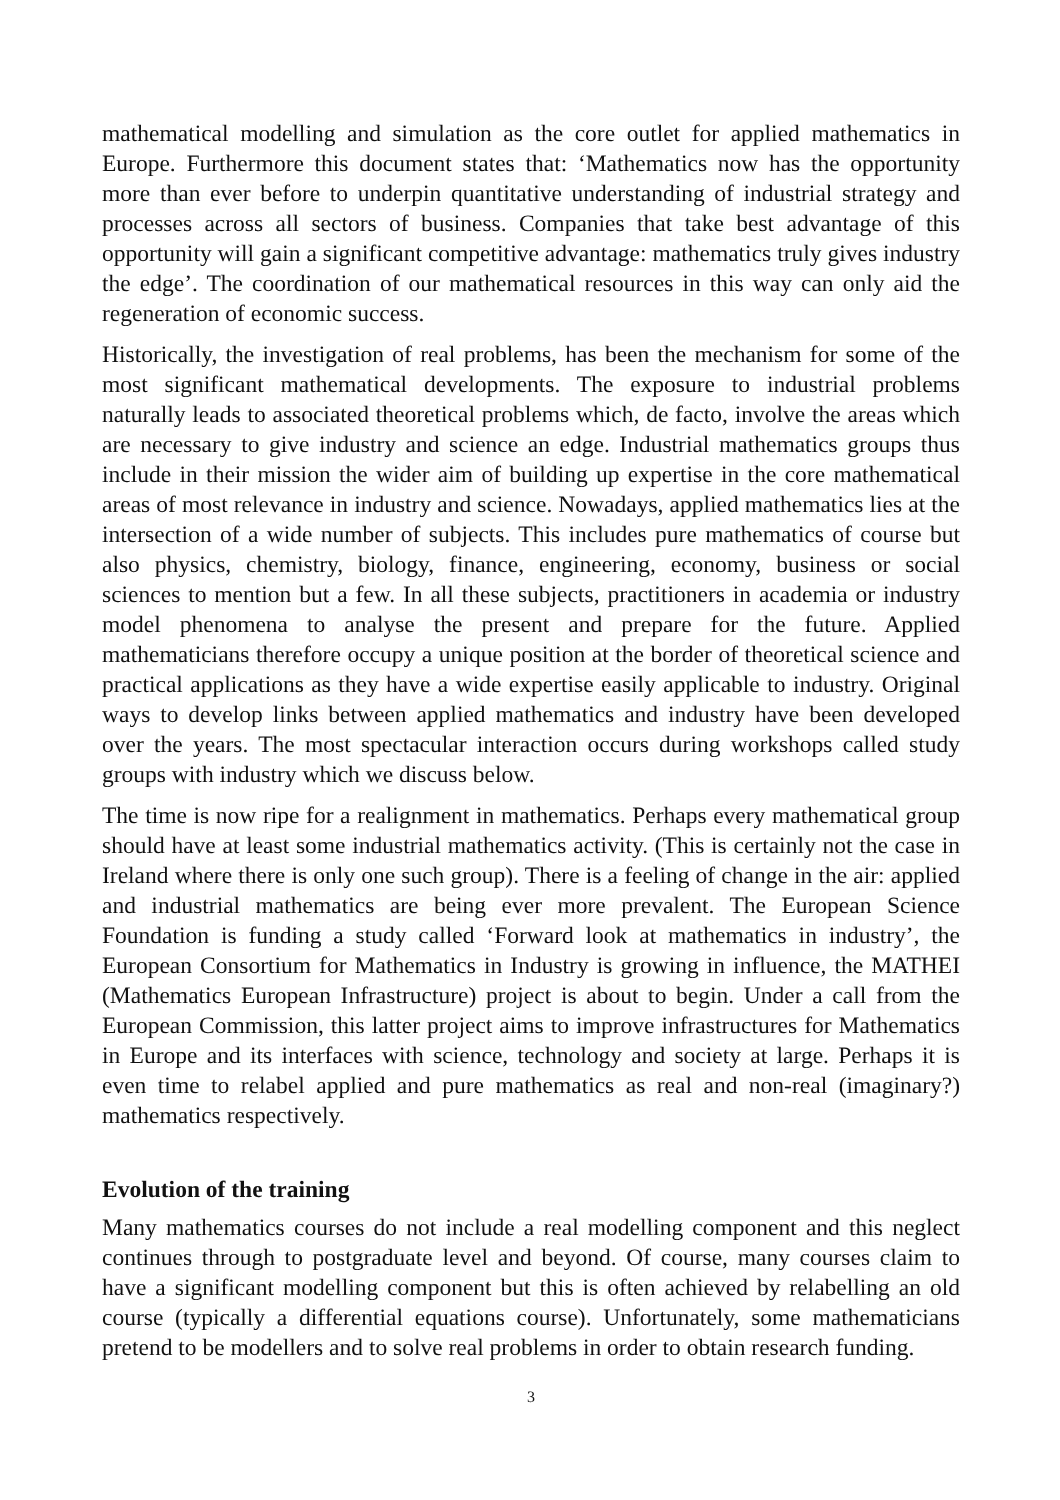mathematical modelling and simulation as the core outlet for applied mathematics in Europe. Furthermore this document states that: ‘Mathematics now has the opportunity more than ever before to underpin quantitative understanding of industrial strategy and processes across all sectors of business. Companies that take best advantage of this opportunity will gain a significant competitive advantage: mathematics truly gives industry the edge’. The coordination of our mathematical resources in this way can only aid the regeneration of economic success.
Historically, the investigation of real problems, has been the mechanism for some of the most significant mathematical developments. The exposure to industrial problems naturally leads to associated theoretical problems which, de facto, involve the areas which are necessary to give industry and science an edge. Industrial mathematics groups thus include in their mission the wider aim of building up expertise in the core mathematical areas of most relevance in industry and science. Nowadays, applied mathematics lies at the intersection of a wide number of subjects. This includes pure mathematics of course but also physics, chemistry, biology, finance, engineering, economy, business or social sciences to mention but a few. In all these subjects, practitioners in academia or industry model phenomena to analyse the present and prepare for the future. Applied mathematicians therefore occupy a unique position at the border of theoretical science and practical applications as they have a wide expertise easily applicable to industry. Original ways to develop links between applied mathematics and industry have been developed over the years. The most spectacular interaction occurs during workshops called study groups with industry which we discuss below.
The time is now ripe for a realignment in mathematics. Perhaps every mathematical group should have at least some industrial mathematics activity. (This is certainly not the case in Ireland where there is only one such group). There is a feeling of change in the air: applied and industrial mathematics are being ever more prevalent. The European Science Foundation is funding a study called ‘Forward look at mathematics in industry’, the European Consortium for Mathematics in Industry is growing in influence, the MATHEI (Mathematics European Infrastructure) project is about to begin. Under a call from the European Commission, this latter project aims to improve infrastructures for Mathematics in Europe and its interfaces with science, technology and society at large. Perhaps it is even time to relabel applied and pure mathematics as real and non-real (imaginary?) mathematics respectively.
Evolution of the training
Many mathematics courses do not include a real modelling component and this neglect continues through to postgraduate level and beyond. Of course, many courses claim to have a significant modelling component but this is often achieved by relabelling an old course (typically a differential equations course). Unfortunately, some mathematicians pretend to be modellers and to solve real problems in order to obtain research funding.
3